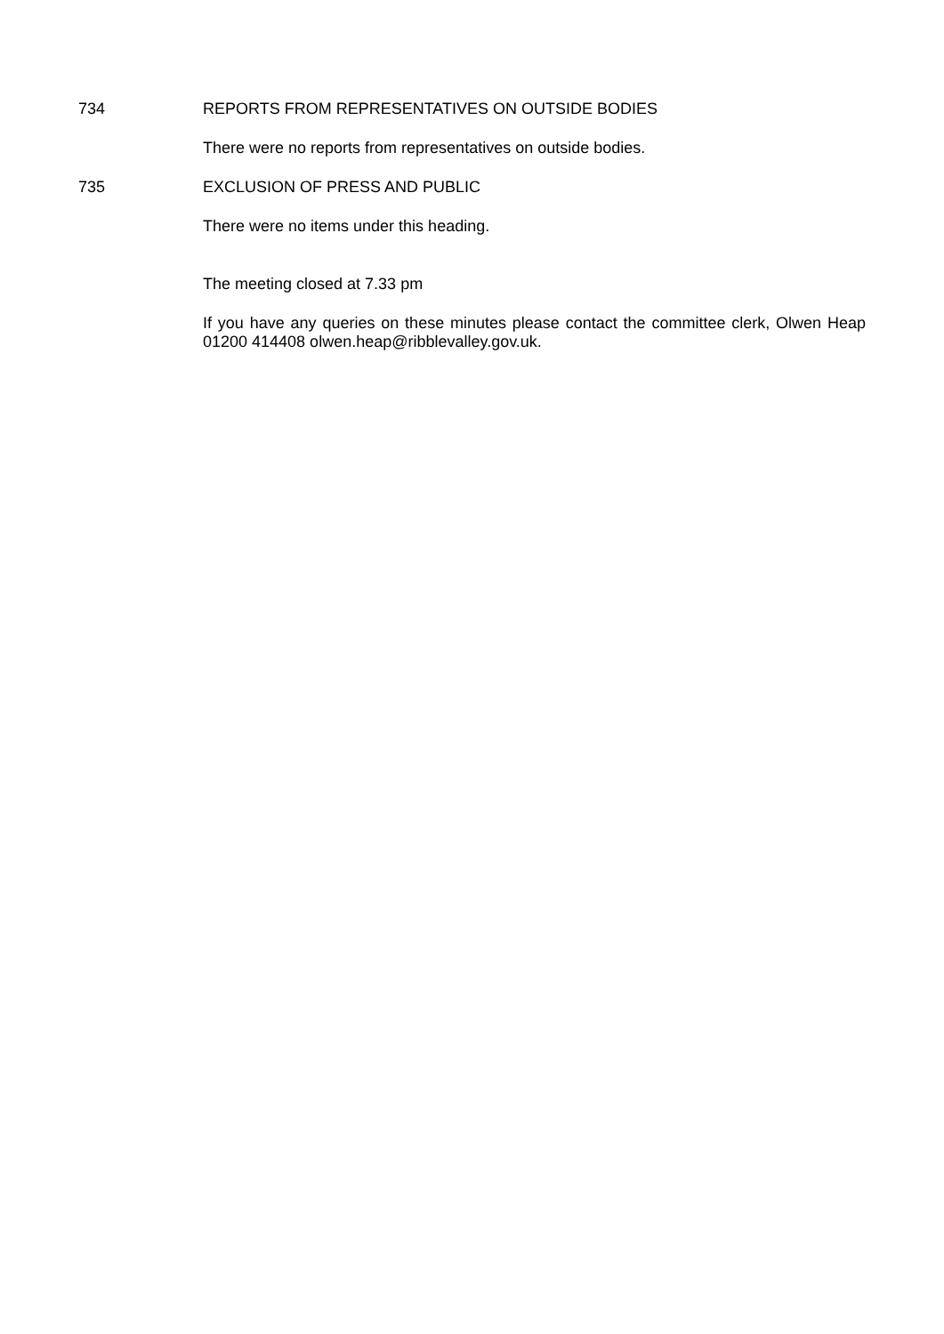734
REPORTS FROM REPRESENTATIVES ON OUTSIDE BODIES
There were no reports from representatives on outside bodies.
735
EXCLUSION OF PRESS AND PUBLIC
There were no items under this heading.
The meeting closed at 7.33 pm
If you have any queries on these minutes please contact the committee clerk, Olwen Heap 01200 414408 olwen.heap@ribblevalley.gov.uk.